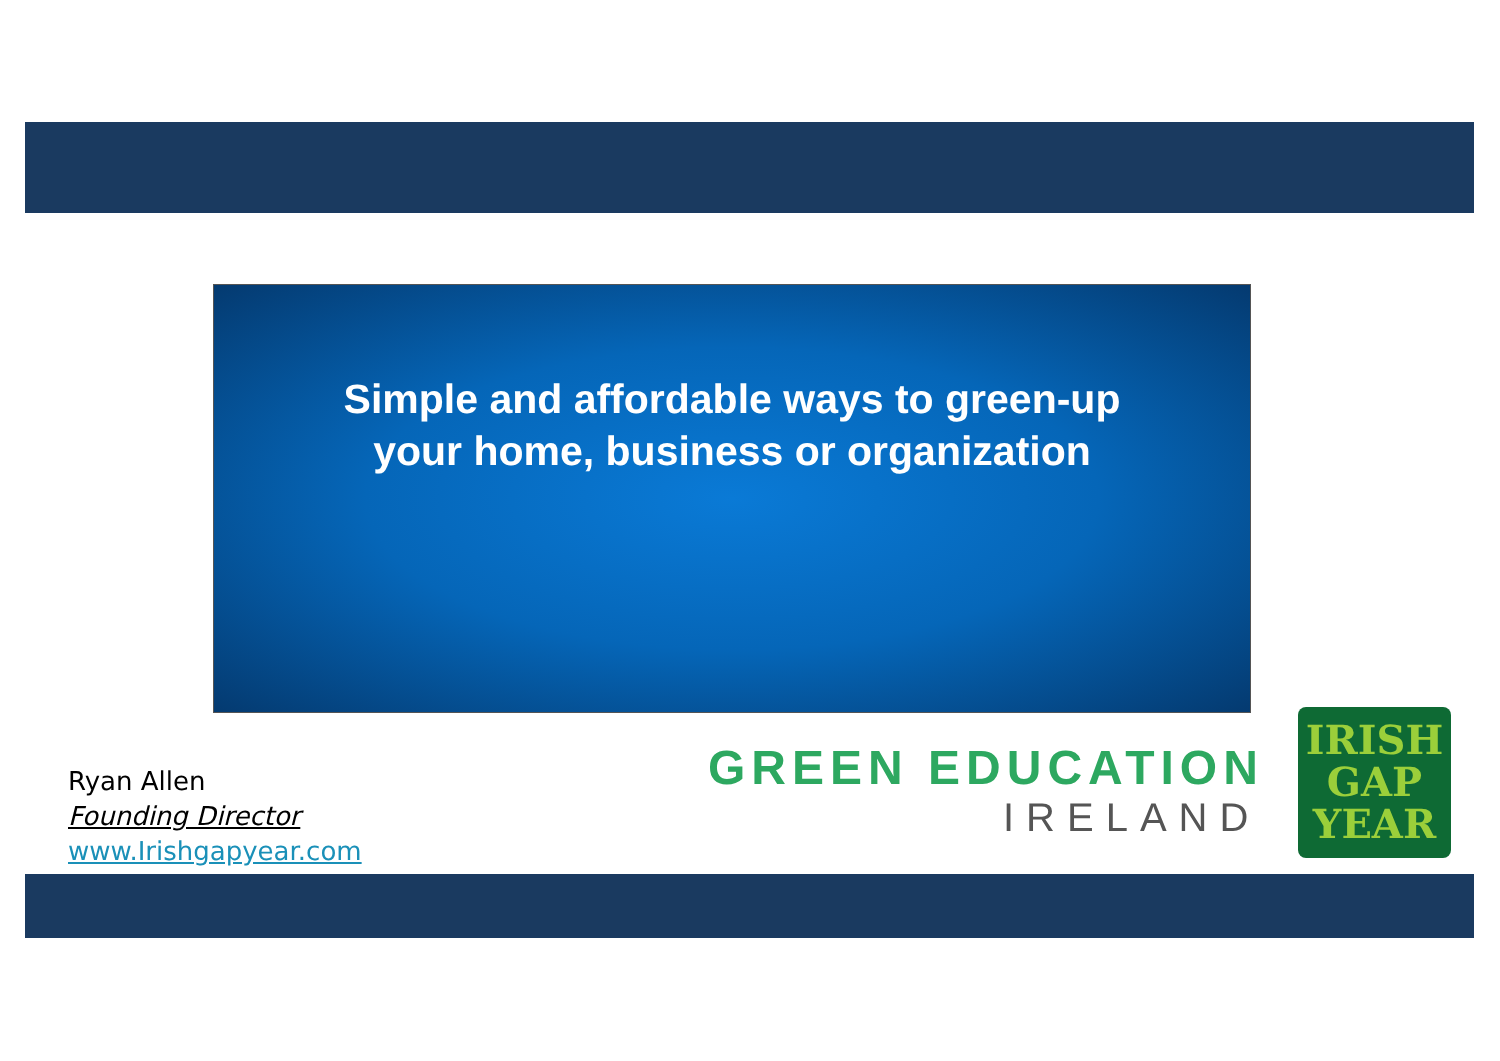Simple and affordable ways to green-up
your home, business or organization
Ryan Allen
Founding Director
www.Irishgapyear.com
GREEN EDUCATION
IRELAND
IRISH
GAP
YEAR